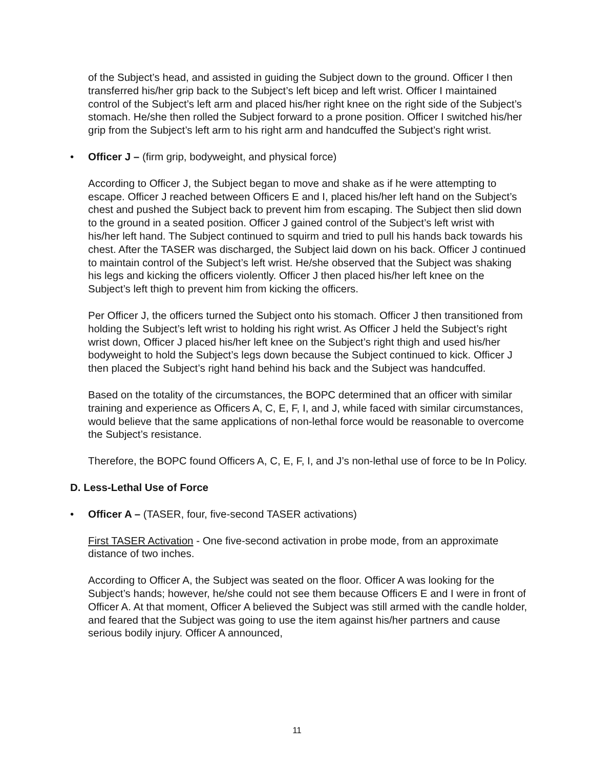of the Subject’s head, and assisted in guiding the Subject down to the ground. Officer I then transferred his/her grip back to the Subject’s left bicep and left wrist. Officer I maintained control of the Subject’s left arm and placed his/her right knee on the right side of the Subject’s stomach. He/she then rolled the Subject forward to a prone position. Officer I switched his/her grip from the Subject’s left arm to his right arm and handcuffed the Subject’s right wrist.
• Officer J – (firm grip, bodyweight, and physical force)
According to Officer J, the Subject began to move and shake as if he were attempting to escape. Officer J reached between Officers E and I, placed his/her left hand on the Subject’s chest and pushed the Subject back to prevent him from escaping. The Subject then slid down to the ground in a seated position. Officer J gained control of the Subject’s left wrist with his/her left hand. The Subject continued to squirm and tried to pull his hands back towards his chest. After the TASER was discharged, the Subject laid down on his back. Officer J continued to maintain control of the Subject’s left wrist. He/she observed that the Subject was shaking his legs and kicking the officers violently. Officer J then placed his/her left knee on the Subject’s left thigh to prevent him from kicking the officers.
Per Officer J, the officers turned the Subject onto his stomach. Officer J then transitioned from holding the Subject’s left wrist to holding his right wrist. As Officer J held the Subject’s right wrist down, Officer J placed his/her left knee on the Subject’s right thigh and used his/her bodyweight to hold the Subject’s legs down because the Subject continued to kick. Officer J then placed the Subject’s right hand behind his back and the Subject was handcuffed.
Based on the totality of the circumstances, the BOPC determined that an officer with similar training and experience as Officers A, C, E, F, I, and J, while faced with similar circumstances, would believe that the same applications of non-lethal force would be reasonable to overcome the Subject’s resistance.
Therefore, the BOPC found Officers A, C, E, F, I, and J’s non-lethal use of force to be In Policy.
D. Less-Lethal Use of Force
• Officer A – (TASER, four, five-second TASER activations)
First TASER Activation - One five-second activation in probe mode, from an approximate distance of two inches.
According to Officer A, the Subject was seated on the floor. Officer A was looking for the Subject’s hands; however, he/she could not see them because Officers E and I were in front of Officer A. At that moment, Officer A believed the Subject was still armed with the candle holder, and feared that the Subject was going to use the item against his/her partners and cause serious bodily injury. Officer A announced,
11